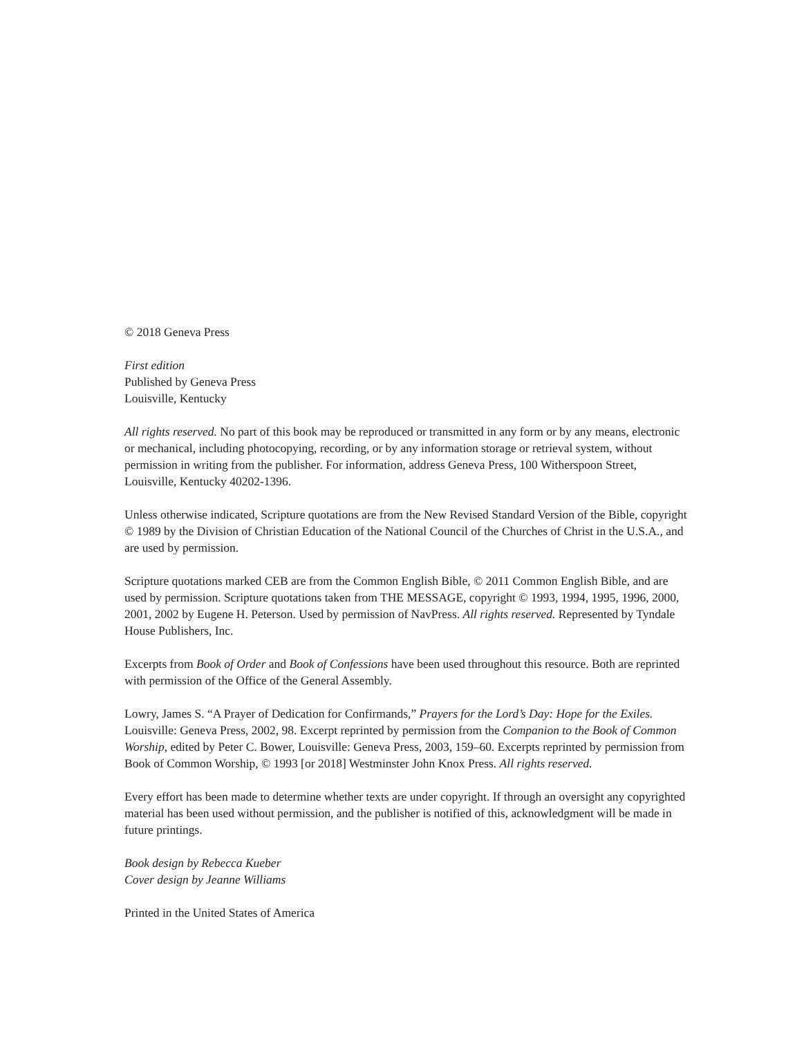© 2018 Geneva Press
First edition
Published by Geneva Press
Louisville, Kentucky
All rights reserved. No part of this book may be reproduced or transmitted in any form or by any means, electronic or mechanical, including photocopying, recording, or by any information storage or retrieval system, without permission in writing from the publisher. For information, address Geneva Press, 100 Witherspoon Street, Louisville, Kentucky 40202-1396.
Unless otherwise indicated, Scripture quotations are from the New Revised Standard Version of the Bible, copyright © 1989 by the Division of Christian Education of the National Council of the Churches of Christ in the U.S.A., and are used by permission.
Scripture quotations marked CEB are from the Common English Bible, © 2011 Common English Bible, and are used by permission. Scripture quotations taken from THE MESSAGE, copyright © 1993, 1994, 1995, 1996, 2000, 2001, 2002 by Eugene H. Peterson. Used by permission of NavPress. All rights reserved. Represented by Tyndale House Publishers, Inc.
Excerpts from Book of Order and Book of Confessions have been used throughout this resource. Both are reprinted with permission of the Office of the General Assembly.
Lowry, James S. “A Prayer of Dedication for Confirmands,” Prayers for the Lord’s Day: Hope for the Exiles. Louisville: Geneva Press, 2002, 98. Excerpt reprinted by permission from the Companion to the Book of Common Worship, edited by Peter C. Bower, Louisville: Geneva Press, 2003, 159–60. Excerpts reprinted by permission from Book of Common Worship, © 1993 [or 2018] Westminster John Knox Press. All rights reserved.
Every effort has been made to determine whether texts are under copyright. If through an oversight any copyrighted material has been used without permission, and the publisher is notified of this, acknowledgment will be made in future printings.
Book design by Rebecca Kueber
Cover design by Jeanne Williams
Printed in the United States of America